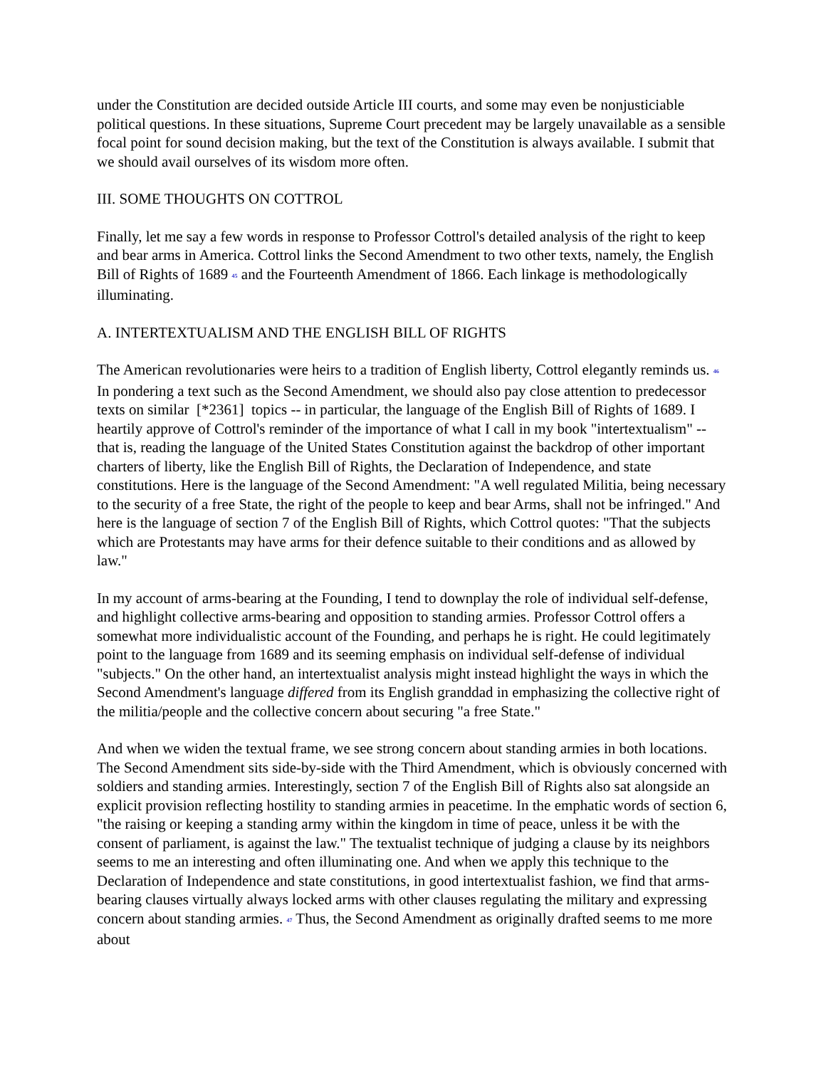under the Constitution are decided outside Article III courts, and some may even be nonjusticiable political questions. In these situations, Supreme Court precedent may be largely unavailable as a sensible focal point for sound decision making, but the text of the Constitution is always available. I submit that we should avail ourselves of its wisdom more often.
III. SOME THOUGHTS ON COTTROL
Finally, let me say a few words in response to Professor Cottrol's detailed analysis of the right to keep and bear arms in America. Cottrol links the Second Amendment to two other texts, namely, the English Bill of Rights of 1689 <sup>45</sup> and the Fourteenth Amendment of 1866. Each linkage is methodologically illuminating.
A. INTERTEXTUALISM AND THE ENGLISH BILL OF RIGHTS
The American revolutionaries were heirs to a tradition of English liberty, Cottrol elegantly reminds us. <sup>46</sup> In pondering a text such as the Second Amendment, we should also pay close attention to predecessor texts on similar [*2361] topics -- in particular, the language of the English Bill of Rights of 1689. I heartily approve of Cottrol's reminder of the importance of what I call in my book "intertextualism" -- that is, reading the language of the United States Constitution against the backdrop of other important charters of liberty, like the English Bill of Rights, the Declaration of Independence, and state constitutions. Here is the language of the Second Amendment: "A well regulated Militia, being necessary to the security of a free State, the right of the people to keep and bear Arms, shall not be infringed." And here is the language of section 7 of the English Bill of Rights, which Cottrol quotes: "That the subjects which are Protestants may have arms for their defence suitable to their conditions and as allowed by law."
In my account of arms-bearing at the Founding, I tend to downplay the role of individual self-defense, and highlight collective arms-bearing and opposition to standing armies. Professor Cottrol offers a somewhat more individualistic account of the Founding, and perhaps he is right. He could legitimately point to the language from 1689 and its seeming emphasis on individual self-defense of individual "subjects." On the other hand, an intertextualist analysis might instead highlight the ways in which the Second Amendment's language differed from its English granddad in emphasizing the collective right of the militia/people and the collective concern about securing "a free State."
And when we widen the textual frame, we see strong concern about standing armies in both locations. The Second Amendment sits side-by-side with the Third Amendment, which is obviously concerned with soldiers and standing armies. Interestingly, section 7 of the English Bill of Rights also sat alongside an explicit provision reflecting hostility to standing armies in peacetime. In the emphatic words of section 6, "the raising or keeping a standing army within the kingdom in time of peace, unless it be with the consent of parliament, is against the law." The textualist technique of judging a clause by its neighbors seems to me an interesting and often illuminating one. And when we apply this technique to the Declaration of Independence and state constitutions, in good intertextualist fashion, we find that arms-bearing clauses virtually always locked arms with other clauses regulating the military and expressing concern about standing armies. <sup>47</sup> Thus, the Second Amendment as originally drafted seems to me more about